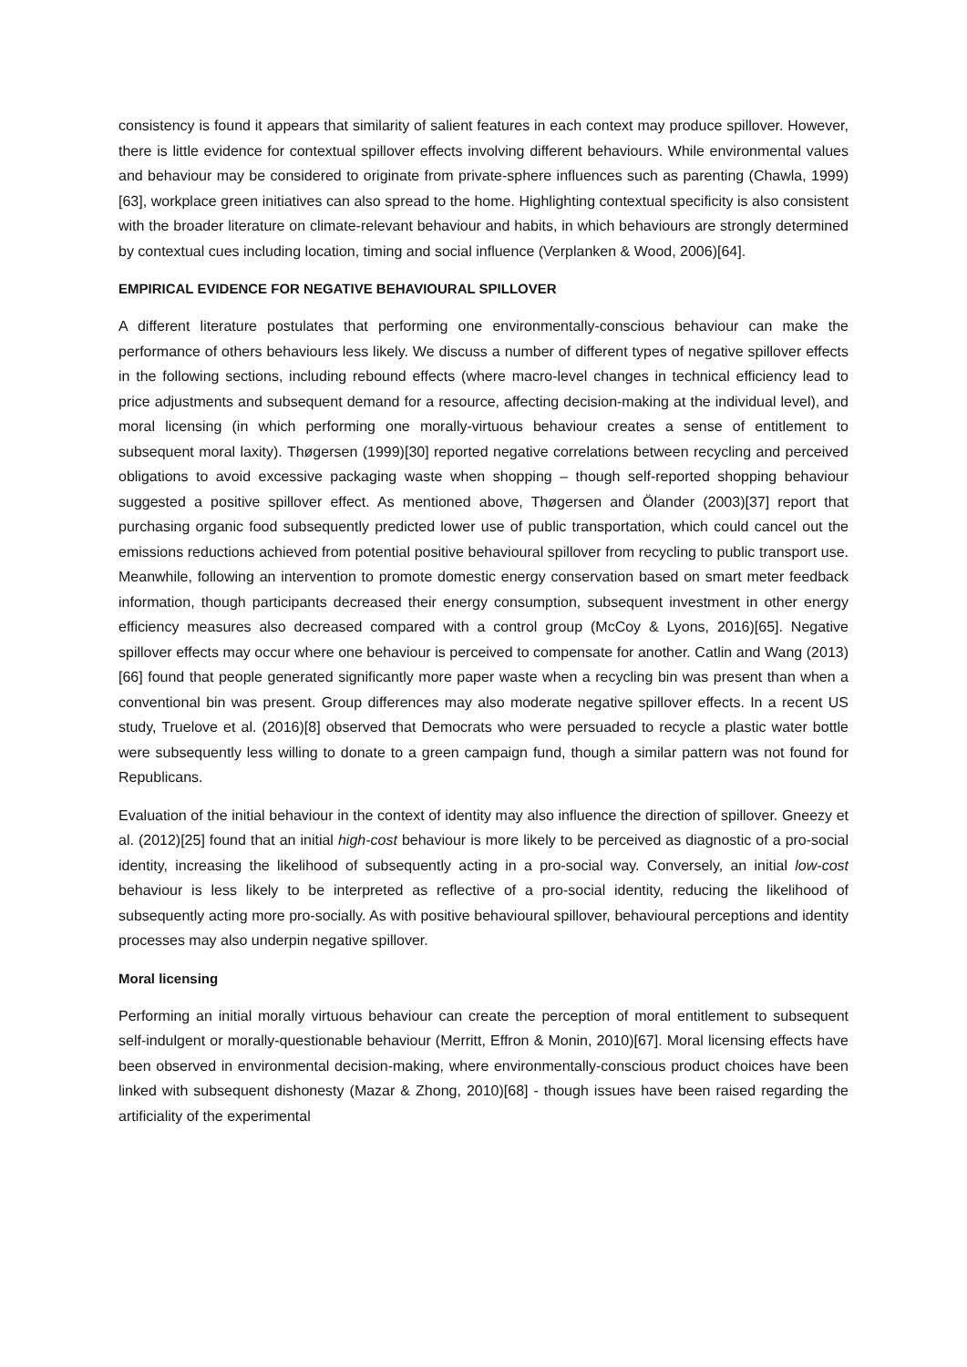consistency is found it appears that similarity of salient features in each context may produce spillover. However, there is little evidence for contextual spillover effects involving different behaviours. While environmental values and behaviour may be considered to originate from private-sphere influences such as parenting (Chawla, 1999)[63], workplace green initiatives can also spread to the home. Highlighting contextual specificity is also consistent with the broader literature on climate-relevant behaviour and habits, in which behaviours are strongly determined by contextual cues including location, timing and social influence (Verplanken & Wood, 2006)[64].
EMPIRICAL EVIDENCE FOR NEGATIVE BEHAVIOURAL SPILLOVER
A different literature postulates that performing one environmentally-conscious behaviour can make the performance of others behaviours less likely. We discuss a number of different types of negative spillover effects in the following sections, including rebound effects (where macro-level changes in technical efficiency lead to price adjustments and subsequent demand for a resource, affecting decision-making at the individual level), and moral licensing (in which performing one morally-virtuous behaviour creates a sense of entitlement to subsequent moral laxity). Thøgersen (1999)[30] reported negative correlations between recycling and perceived obligations to avoid excessive packaging waste when shopping – though self-reported shopping behaviour suggested a positive spillover effect. As mentioned above, Thøgersen and Ölander (2003)[37] report that purchasing organic food subsequently predicted lower use of public transportation, which could cancel out the emissions reductions achieved from potential positive behavioural spillover from recycling to public transport use. Meanwhile, following an intervention to promote domestic energy conservation based on smart meter feedback information, though participants decreased their energy consumption, subsequent investment in other energy efficiency measures also decreased compared with a control group (McCoy & Lyons, 2016)[65]. Negative spillover effects may occur where one behaviour is perceived to compensate for another. Catlin and Wang (2013)[66] found that people generated significantly more paper waste when a recycling bin was present than when a conventional bin was present. Group differences may also moderate negative spillover effects. In a recent US study, Truelove et al. (2016)[8] observed that Democrats who were persuaded to recycle a plastic water bottle were subsequently less willing to donate to a green campaign fund, though a similar pattern was not found for Republicans.
Evaluation of the initial behaviour in the context of identity may also influence the direction of spillover. Gneezy et al. (2012)[25] found that an initial high-cost behaviour is more likely to be perceived as diagnostic of a pro-social identity, increasing the likelihood of subsequently acting in a pro-social way. Conversely, an initial low-cost behaviour is less likely to be interpreted as reflective of a pro-social identity, reducing the likelihood of subsequently acting more pro-socially. As with positive behavioural spillover, behavioural perceptions and identity processes may also underpin negative spillover.
Moral licensing
Performing an initial morally virtuous behaviour can create the perception of moral entitlement to subsequent self-indulgent or morally-questionable behaviour (Merritt, Effron & Monin, 2010)[67]. Moral licensing effects have been observed in environmental decision-making, where environmentally-conscious product choices have been linked with subsequent dishonesty (Mazar & Zhong, 2010)[68] - though issues have been raised regarding the artificiality of the experimental